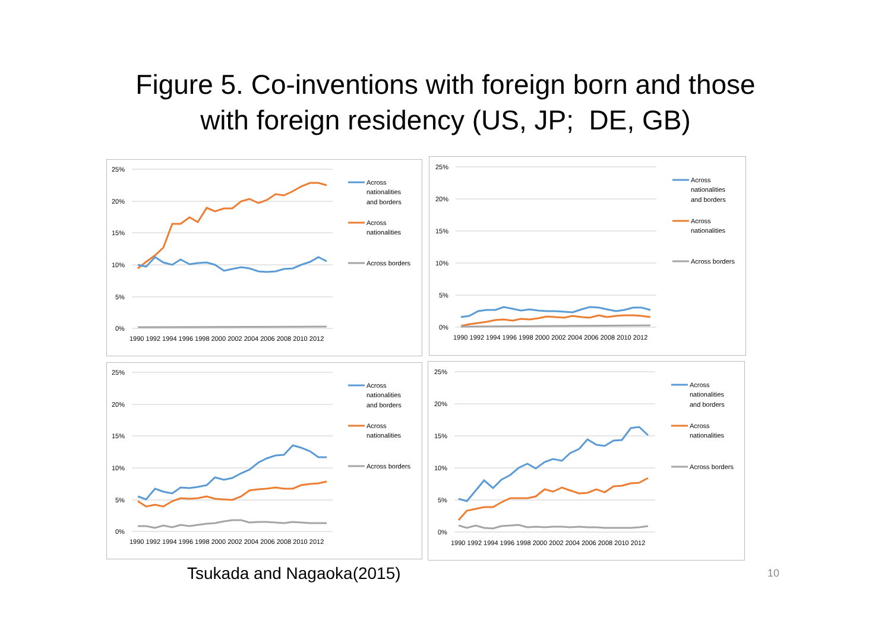Figure 5. Co-inventions with foreign born and those
with foreign residency (US, JP; DE, GB)
25%
20%
15%
10%
5%
0%
1990 1992 1994 1996 1998 2000 2002 2004 2006 2008 2010 2012
Across
nationalities
and borders
Across
nationalities
Across borders
25%
20%
15%
10%
5%
0%
1990 1992 1994 1996 1998 2000 2002 2004 2006 2008 2010 2012
Across
nationalities
and borders
Across
nationalities
Across borders
25%
20%
15%
10%
5%
0%
1990 1992 1994 1996 1998 2000 2002 2004 2006 2008 2010 2012
Across
nationalities
and borders
Across
nationalities
Across borders
25%
20%
15%
10%
5%
0%
1990 1992 1994 1996 1998 2000 2002 2004 2006 2008 2010 2012
Across
nationalities
and borders
Across
nationalities
Across borders
Tsukada and Nagaoka(2015) 10